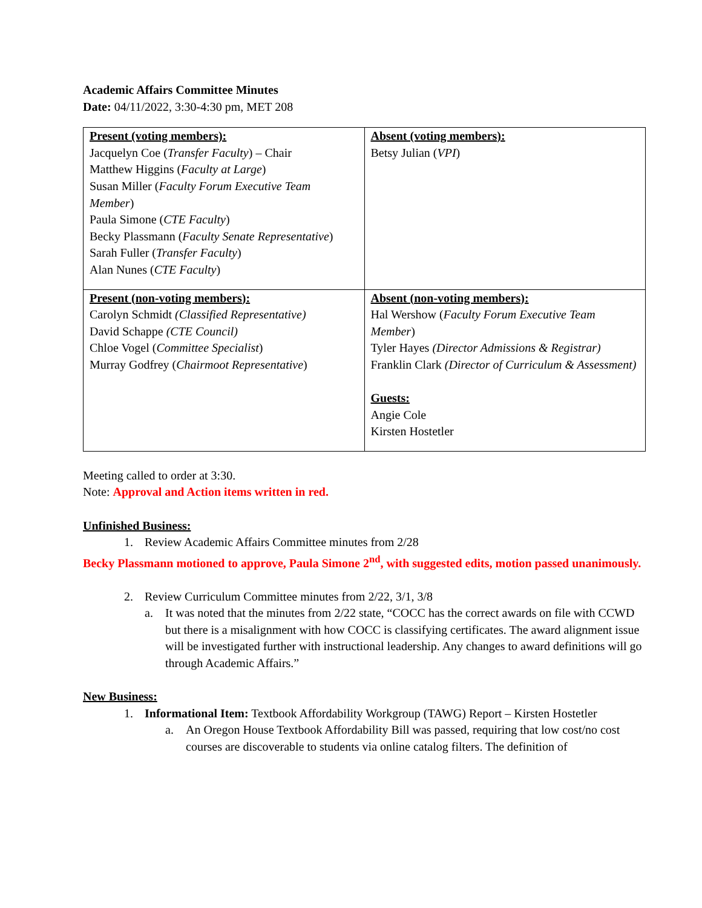Academic Affairs Committee Minutes
Date: 04/11/2022, 3:30-4:30 pm, MET 208
| Present (voting members): Jacquelyn Coe ( Transfer Faculty ) – Chair Matthew Higgins ( Faculty at Large ) Susan Miller ( Faculty Forum Executive Team Member ) Paula Simone ( CTE Faculty ) Becky Plassmann ( Faculty Senate Representative ) Sarah Fuller ( Transfer Faculty ) Alan Nunes ( CTE Faculty ) | Absent (voting members): Betsy Julian ( VPI ) |
| Present (non-voting members): Carolyn Schmidt (Classified Representative) David Schappe (CTE Council) Chloe Vogel ( Committee Specialist ) Murray Godfrey ( Chairmoot Representative ) | Absent (non-voting members): Hal Wershow ( Faculty Forum Executive Team Member ) Tyler Hayes (Director Admissions & Registrar) Franklin Clark (Director of Curriculum & Assessment) Guests: Angie Cole Kirsten Hostetler |
Meeting called to order at 3:30.
Note: Approval and Action items written in red.
Unfinished Business:
1. Review Academic Affairs Committee minutes from 2/28
Becky Plassmann motioned to approve, Paula Simone 2<sup>nd</sup>, with suggested edits, motion passed unanimously.
2. Review Curriculum Committee minutes from 2/22, 3/1, 3/8
a. It was noted that the minutes from 2/22 state, “COCC has the correct awards on file with CCWD but there is a misalignment with how COCC is classifying certificates. The award alignment issue will be investigated further with instructional leadership. Any changes to award definitions will go through Academic Affairs.”
New Business:
1. Informational Item: Textbook Affordability Workgroup (TAWG) Report – Kirsten Hostetler
a. An Oregon House Textbook Affordability Bill was passed, requiring that low cost/no cost courses are discoverable to students via online catalog filters. The definition of